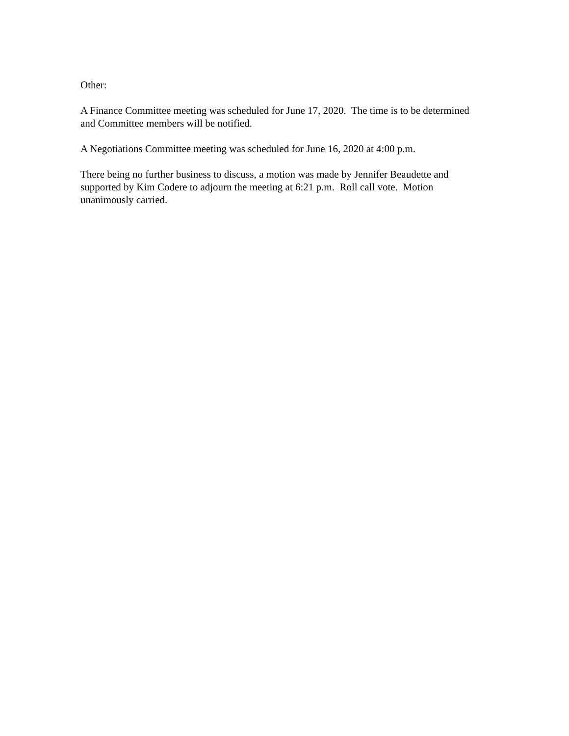Other:
A Finance Committee meeting was scheduled for June 17, 2020. The time is to be determined and Committee members will be notified.
A Negotiations Committee meeting was scheduled for June 16, 2020 at 4:00 p.m.
There being no further business to discuss, a motion was made by Jennifer Beaudette and supported by Kim Codere to adjourn the meeting at 6:21 p.m. Roll call vote. Motion unanimously carried.